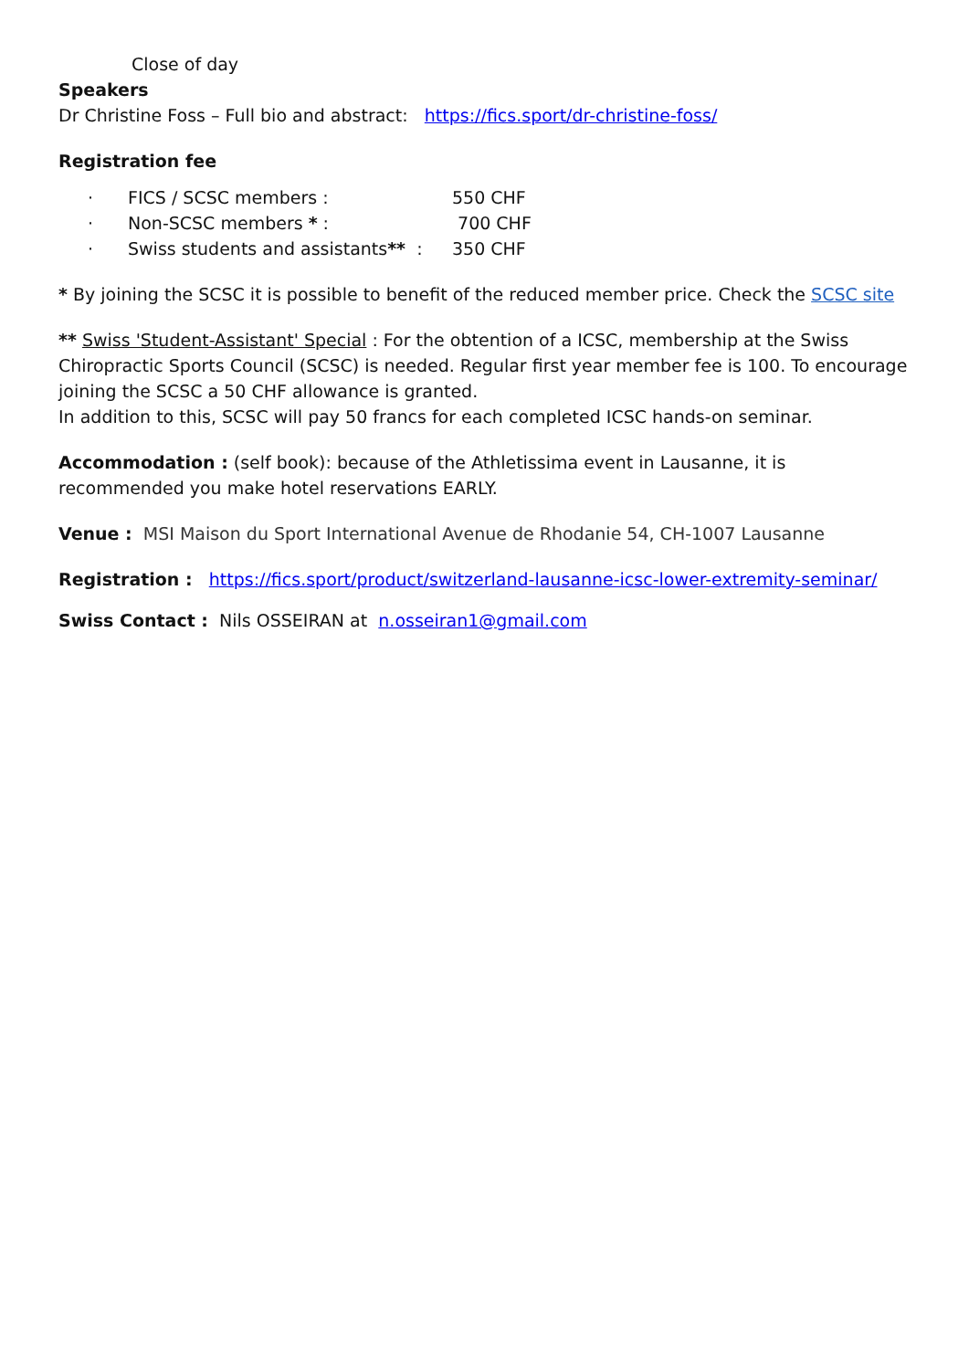Close of day
Speakers
Dr Christine Foss – Full bio and abstract: https://fics.sport/dr-christine-foss/
Registration fee
· FICS / SCSC members : 550 CHF
· Non-SCSC members * : 700 CHF
· Swiss students and assistants** : 350 CHF
* By joining the SCSC it is possible to benefit of the reduced member price. Check the SCSC site
** Swiss 'Student-Assistant' Special : For the obtention of a ICSC, membership at the Swiss Chiropractic Sports Council (SCSC) is needed. Regular first year member fee is 100. To encourage joining the SCSC a 50 CHF allowance is granted.
In addition to this, SCSC will pay 50 francs for each completed ICSC hands-on seminar.
Accommodation : (self book): because of the Athletissima event in Lausanne, it is recommended you make hotel reservations EARLY.
Venue : MSI Maison du Sport International Avenue de Rhodanie 54, CH-1007 Lausanne
Registration : https://fics.sport/product/switzerland-lausanne-icsc-lower-extremity-seminar/
Swiss Contact : Nils OSSEIRAN at n.osseiran1@gmail.com